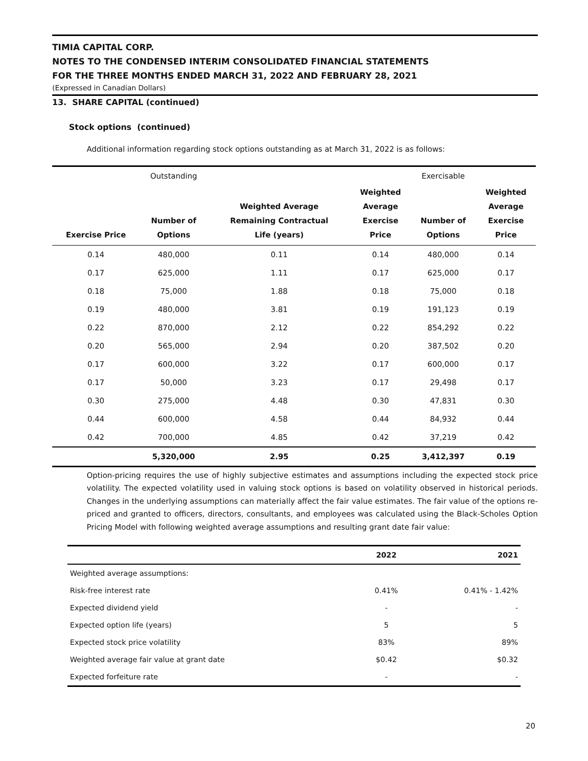TIMIA CAPITAL CORP.
NOTES TO THE CONDENSED INTERIM CONSOLIDATED FINANCIAL STATEMENTS
FOR THE THREE MONTHS ENDED MARCH 31, 2022 AND FEBRUARY 28, 2021
(Expressed in Canadian Dollars)
13. SHARE CAPITAL (continued)
Stock options (continued)
Additional information regarding stock options outstanding as at March 31, 2022 is as follows:
| | Outstanding | | | Exercisable | |
| Exercise Price | Number of Options | Weighted Average Remaining Contractual Life (years) | Weighted Average Exercise Price | Number of Options | Weighted Average Exercise Price |
| 0.14 | 480,000 | 0.11 | 0.14 | 480,000 | 0.14 |
| 0.17 | 625,000 | 1.11 | 0.17 | 625,000 | 0.17 |
| 0.18 | 75,000 | 1.88 | 0.18 | 75,000 | 0.18 |
| 0.19 | 480,000 | 3.81 | 0.19 | 191,123 | 0.19 |
| 0.22 | 870,000 | 2.12 | 0.22 | 854,292 | 0.22 |
| 0.20 | 565,000 | 2.94 | 0.20 | 387,502 | 0.20 |
| 0.17 | 600,000 | 3.22 | 0.17 | 600,000 | 0.17 |
| 0.17 | 50,000 | 3.23 | 0.17 | 29,498 | 0.17 |
| 0.30 | 275,000 | 4.48 | 0.30 | 47,831 | 0.30 |
| 0.44 | 600,000 | 4.58 | 0.44 | 84,932 | 0.44 |
| 0.42 | 700,000 | 4.85 | 0.42 | 37,219 | 0.42 |
| | 5,320,000 | 2.95 | 0.25 | 3,412,397 | 0.19 |
Option-pricing requires the use of highly subjective estimates and assumptions including the expected stock price volatility. The expected volatility used in valuing stock options is based on volatility observed in historical periods. Changes in the underlying assumptions can materially affect the fair value estimates. The fair value of the options re-priced and granted to officers, directors, consultants, and employees was calculated using the Black-Scholes Option Pricing Model with following weighted average assumptions and resulting grant date fair value:
| | 2022 | 2021 |
| --- | --- | --- |
| Weighted average assumptions: | | |
| Risk-free interest rate | 0.41% | 0.41% - 1.42% |
| Expected dividend yield | - | - |
| Expected option life (years) | 5 | 5 |
| Expected stock price volatility | 83% | 89% |
| Weighted average fair value at grant date | $0.42 | $0.32 |
| Expected forfeiture rate | - | - |
20